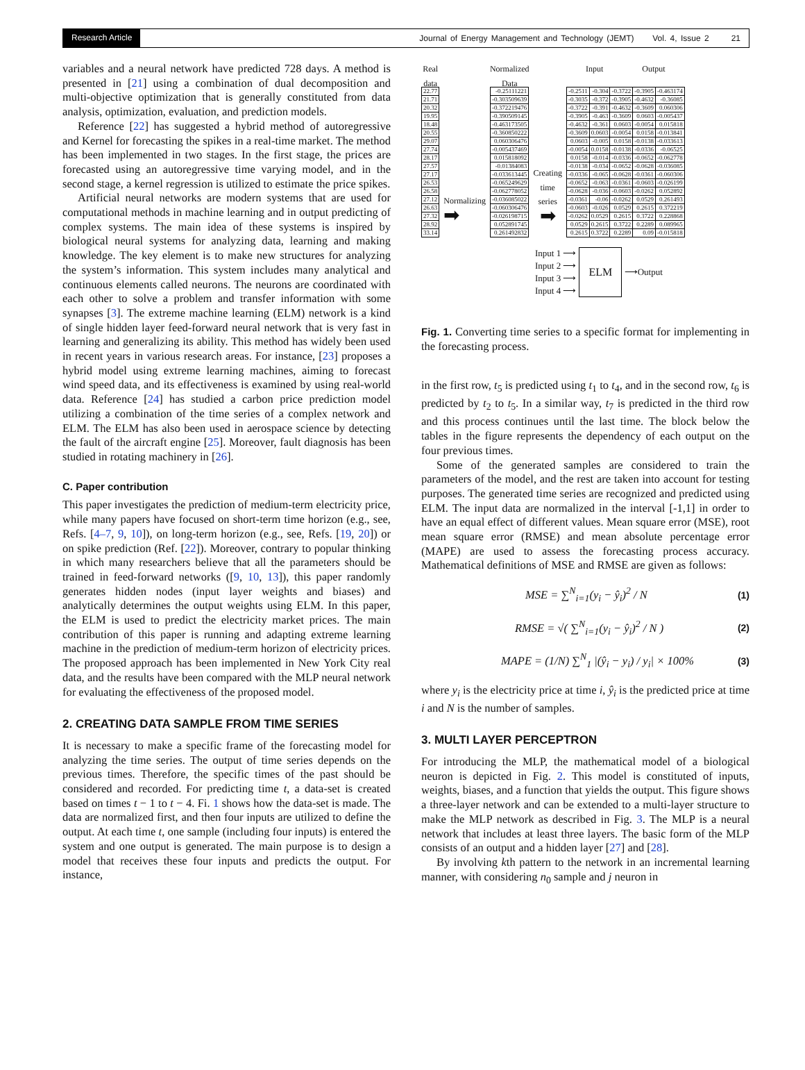Research Article Journal of Energy Management and Technology (JEMT) Vol. 4, Issue 2 21
variables and a neural network have predicted 728 days. A method is presented in [21] using a combination of dual decomposition and multi-objective optimization that is generally constituted from data analysis, optimization, evaluation, and prediction models.
Reference [22] has suggested a hybrid method of autoregressive and Kernel for forecasting the spikes in a real-time market. The method has been implemented in two stages. In the first stage, the prices are forecasted using an autoregressive time varying model, and in the second stage, a kernel regression is utilized to estimate the price spikes.
Artificial neural networks are modern systems that are used for computational methods in machine learning and in output predicting of complex systems. The main idea of these systems is inspired by biological neural systems for analyzing data, learning and making knowledge. The key element is to make new structures for analyzing the system’s information. This system includes many analytical and continuous elements called neurons. The neurons are coordinated with each other to solve a problem and transfer information with some synapses [3]. The extreme machine learning (ELM) network is a kind of single hidden layer feed-forward neural network that is very fast in learning and generalizing its ability. This method has widely been used in recent years in various research areas. For instance, [23] proposes a hybrid model using extreme learning machines, aiming to forecast wind speed data, and its effectiveness is examined by using real-world data. Reference [24] has studied a carbon price prediction model utilizing a combination of the time series of a complex network and ELM. The ELM has also been used in aerospace science by detecting the fault of the aircraft engine [25]. Moreover, fault diagnosis has been studied in rotating machinery in [26].
C. Paper contribution
This paper investigates the prediction of medium-term electricity price, while many papers have focused on short-term time horizon (e.g., see, Refs. [4–7, 9, 10]), on long-term horizon (e.g., see, Refs. [19, 20]) or on spike prediction (Ref. [22]). Moreover, contrary to popular thinking in which many researchers believe that all the parameters should be trained in feed-forward networks ([9, 10, 13]), this paper randomly generates hidden nodes (input layer weights and biases) and analytically determines the output weights using ELM. In this paper, the ELM is used to predict the electricity market prices. The main contribution of this paper is running and adapting extreme learning machine in the prediction of medium-term horizon of electricity prices. The proposed approach has been implemented in New York City real data, and the results have been compared with the MLP neural network for evaluating the effectiveness of the proposed model.
2. CREATING DATA SAMPLE FROM TIME SERIES
It is necessary to make a specific frame of the forecasting model for analyzing the time series. The output of time series depends on the previous times. Therefore, the specific times of the past should be considered and recorded. For predicting time t, a data-set is created based on times t − 1 to t − 4. Fi. 1 shows how the data-set is made. The data are normalized first, and then four inputs are utilized to define the output. At each time t, one sample (including four inputs) is entered the system and one output is generated. The main purpose is to design a model that receives these four inputs and predicts the output. For instance,
Real
data
| 22.77 |
| 21.71 |
| 20.32 |
| 19.95 |
| 18.48 |
| 20.55 |
| 29.07 |
| 27.74 |
| 28.17 |
| 27.57 |
| 27.17 |
| 26.53 |
| 26.58 |
| 27.12 |
| 26.63 |
| 27.32 |
| 28.92 |
| 33.14 |
Normalizing
➡
Normalized
Data
| -0.25111221 |
| -0.303509639 |
| -0.372219476 |
| -0.390509145 |
| -0.463173505 |
| -0.360850222 |
| 0.060306476 |
| -0.005437469 |
| 0.015818092 |
| -0.01384083 |
| -0.033613445 |
| -0.065249629 |
| -0.062778052 |
| -0.036085022 |
| -0.060306476 |
| -0.026198715 |
| 0.052891745 |
| 0.261492832 |
Creating
time
series
➡
Input Output
| -0.2511 | -0.304 | -0.3722 | -0.3905 | -0.463174 |
| -0.3035 | -0.372 | -0.3905 | -0.4632 | -0.36085 |
| -0.3722 | -0.391 | -0.4632 | -0.3609 | 0.060306 |
| -0.3905 | -0.463 | -0.3609 | 0.0603 | -0.005437 |
| -0.4632 | -0.361 | 0.0603 | -0.0054 | 0.015818 |
| -0.3609 | 0.0603 | -0.0054 | 0.0158 | -0.013841 |
| 0.0603 | -0.005 | 0.0158 | -0.0138 | -0.033613 |
| -0.0054 | 0.0158 | -0.0138 | -0.0336 | -0.06525 |
| 0.0158 | -0.014 | -0.0336 | -0.0652 | -0.062778 |
| -0.0138 | -0.034 | -0.0652 | -0.0628 | -0.036085 |
| -0.0336 | -0.065 | -0.0628 | -0.0361 | -0.060306 |
| -0.0652 | -0.063 | -0.0361 | -0.0603 | -0.026199 |
| -0.0628 | -0.036 | -0.0603 | -0.0262 | 0.052892 |
| -0.0361 | -0.06 | -0.0262 | 0.0529 | 0.261493 |
| -0.0603 | -0.026 | 0.0529 | 0.2615 | 0.372219 |
| -0.0262 | 0.0529 | 0.2615 | 0.3722 | 0.228868 |
| 0.0529 | 0.2615 | 0.3722 | 0.2289 | 0.089965 |
| 0.2615 | 0.3722 | 0.2289 | 0.09 | -0.015818 |
Input 1 ⟶
Input 2 ⟶
Input 3 ⟶
Input 4 ⟶
ELM
⟶Output
Fig. 1. Converting time series to a specific format for implementing in the forecasting process.
in the first row, t<sub>5</sub> is predicted using t<sub>1</sub> to t<sub>4</sub>, and in the second row, t<sub>6</sub> is predicted by t<sub>2</sub> to t<sub>5</sub>. In a similar way, t<sub>7</sub> is predicted in the third row and this process continues until the last time. The block below the tables in the figure represents the dependency of each output on the four previous times.
Some of the generated samples are considered to train the parameters of the model, and the rest are taken into account for testing purposes. The generated time series are recognized and predicted using ELM. The input data are normalized in the interval [-1,1] in order to have an equal effect of different values. Mean square error (MSE), root mean square error (RMSE) and mean absolute percentage error (MAPE) are used to assess the forecasting process accuracy. Mathematical definitions of MSE and RMSE are given as follows:
MSE = ∑<sup>N</sup><sub>i=1</sub>(y<sub>i</sub> − ŷ<sub>i</sub>)<sup>2</sup> / N (1)
RMSE = √( ∑<sup>N</sup><sub>i=1</sub>(y<sub>i</sub> − ŷ<sub>i</sub>)<sup>2</sup> / N ) (2)
MAPE = (1/N) ∑<sup>N</sup><sub>1</sub> |(ŷ<sub>i</sub> − y<sub>i</sub>) / y<sub>i</sub>| × 100% (3)
where y<sub>i</sub> is the electricity price at time i, ŷ<sub>i</sub> is the predicted price at time i and N is the number of samples.
3. MULTI LAYER PERCEPTRON
For introducing the MLP, the mathematical model of a biological neuron is depicted in Fig. 2. This model is constituted of inputs, weights, biases, and a function that yields the output. This figure shows a three-layer network and can be extended to a multi-layer structure to make the MLP network as described in Fig. 3. The MLP is a neural network that includes at least three layers. The basic form of the MLP consists of an output and a hidden layer [27] and [28].
By involving kth pattern to the network in an incremental learning manner, with considering n<sub>0</sub> sample and j neuron in